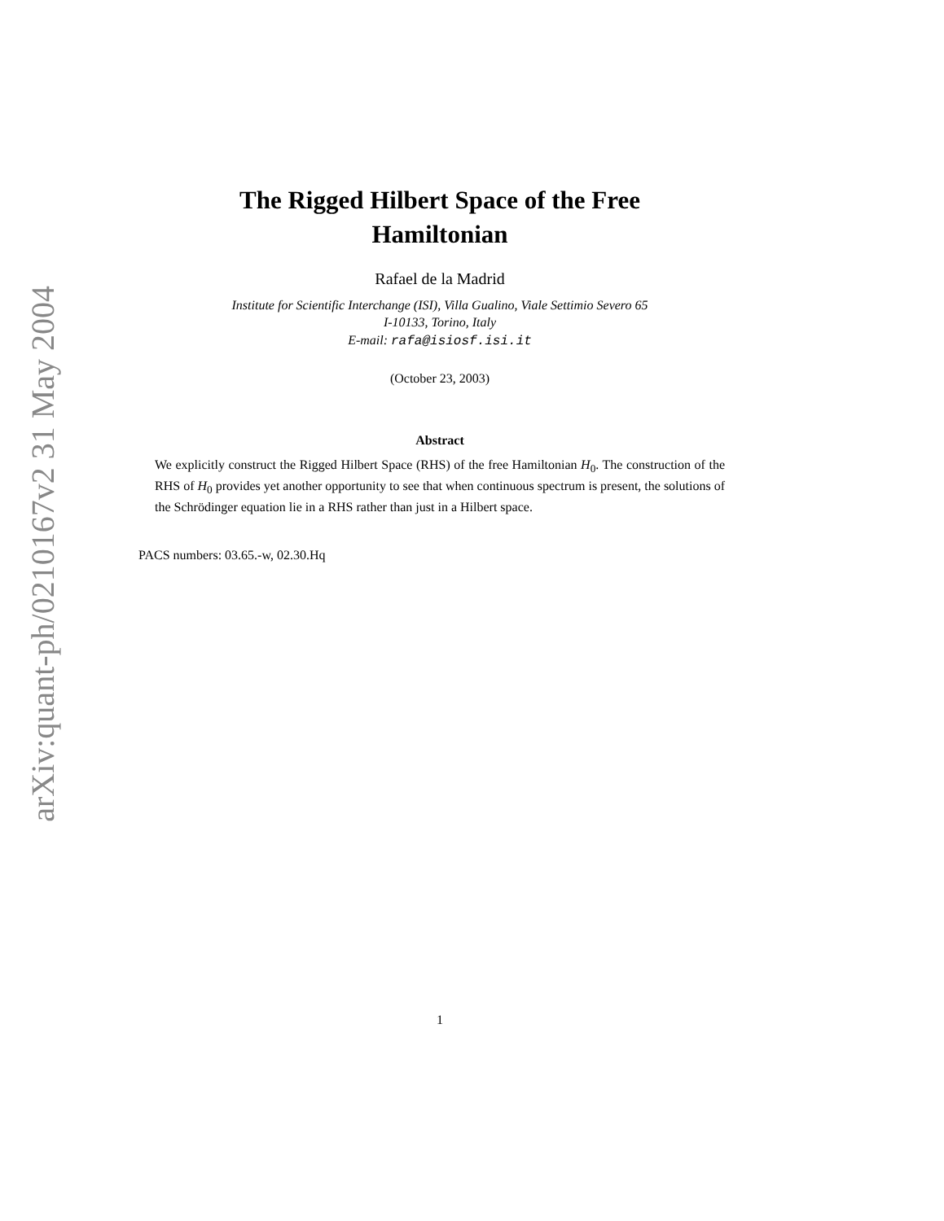arXiv:quant-ph/0210167v2 31 May 2004
The Rigged Hilbert Space of the Free
Hamiltonian
Rafael de la Madrid
Institute for Scientific Interchange (ISI), Villa Gualino, Viale Settimio Severo 65
I-10133, Torino, Italy
E-mail: rafa@isiosf.isi.it
(October 23, 2003)
Abstract
We explicitly construct the Rigged Hilbert Space (RHS) of the free Hamiltonian H<sub>0</sub>. The construction of the RHS of H<sub>0</sub> provides yet another opportunity to see that when continuous spectrum is present, the solutions of the Schrödinger equation lie in a RHS rather than just in a Hilbert space.
PACS numbers: 03.65.-w, 02.30.Hq
1